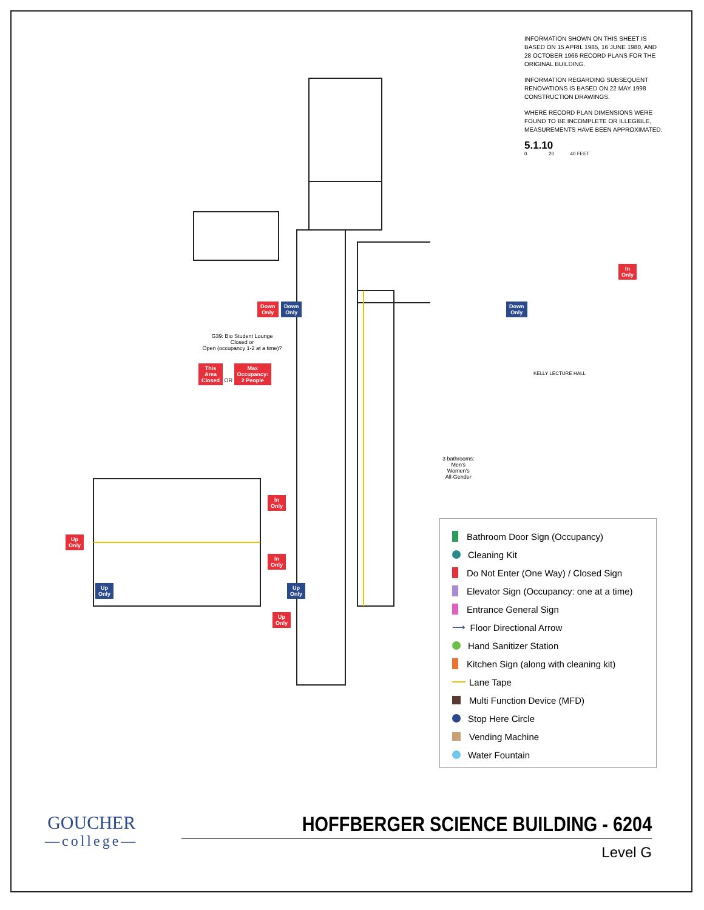INFORMATION SHOWN ON THIS SHEET IS BASED ON 15 APRIL 1985, 16 JUNE 1980, AND 28 OCTOBER 1966 RECORD PLANS FOR THE ORIGINAL BUILDING.
INFORMATION REGARDING SUBSEQUENT RENOVATIONS IS BASED ON 22 MAY 1998 CONSTRUCTION DRAWINGS.
WHERE RECORD PLAN DIMENSIONS WERE FOUND TO BE INCOMPLETE OR ILLEGIBLE, MEASUREMENTS HAVE BEEN APPROXIMATED.
5.1.10
0 20 40 FEET
G39: Bio Student Lounge
Closed or
Open (occupancy 1-2 at a time)?
This
Area
Closed OR Max
Occupancy:
2 People
Down
Only Down
Only
Down
Only
In
Only
3 bathrooms:
Men's
Women's
All-Gender
In
Only
In
Only
Up
Only
Up
Only
Up
Only
Up
Only
KELLY LECTURE HALL
Bathroom Door Sign (Occupancy)
Cleaning Kit
Do Not Enter (One Way) / Closed Sign
Elevator Sign (Occupancy: one at a time)
Entrance General Sign
⟶ Floor Directional Arrow
Hand Sanitizer Station
Kitchen Sign (along with cleaning kit)
Lane Tape
Multi Function Device (MFD)
Stop Here Circle
Vending Machine
Water Fountain
GOUCHER
—college—
HOFFBERGER SCIENCE BUILDING - 6204
Level G